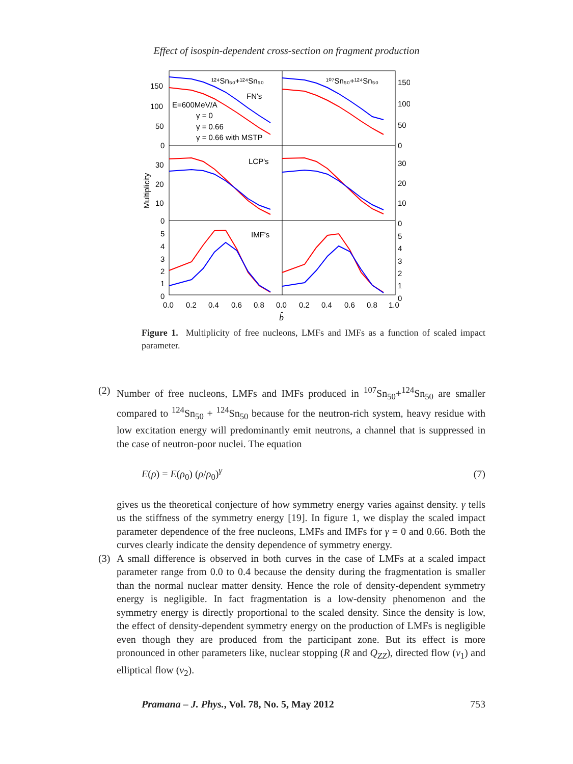Effect of isospin-dependent cross-section on fragment production
¹²⁴Sn₅₀+¹²⁴Sn₅₀
¹⁰⁷Sn₅₀+¹²⁴Sn₅₀
FN's
LCP's
IMF's
E=600MeV/A
γ = 0
γ = 0.66
γ = 0.66 with MSTP
150
100
50
0
30
20
10
0
5
4
3
2
1
0
150
100
50
0
30
20
10
0
5
4
3
2
1
0
0.0
0.2
0.4
0.6
0.8
0.0
0.2
0.4
0.6
0.8
1.0
b̂
Multiplicity
Figure 1. Multiplicity of free nucleons, LMFs and IMFs as a function of scaled impact parameter.
(2) Number of free nucleons, LMFs and IMFs produced in <sup>107</sup>Sn<sub>50</sub>+<sup>124</sup>Sn<sub>50</sub> are smaller compared to <sup>124</sup>Sn<sub>50</sub> + <sup>124</sup>Sn<sub>50</sub> because for the neutron-rich system, heavy residue with low excitation energy will predominantly emit neutrons, a channel that is suppressed in the case of neutron-poor nuclei. The equation
E(ρ) = E(ρ<sub>0</sub>) (ρ/ρ<sub>0</sub>)<sup>γ</sup> (7)
gives us the theoretical conjecture of how symmetry energy varies against density. γ tells us the stiffness of the symmetry energy [19]. In figure 1, we display the scaled impact parameter dependence of the free nucleons, LMFs and IMFs for γ = 0 and 0.66. Both the curves clearly indicate the density dependence of symmetry energy.
(3) A small difference is observed in both curves in the case of LMFs at a scaled impact parameter range from 0.0 to 0.4 because the density during the fragmentation is smaller than the normal nuclear matter density. Hence the role of density-dependent symmetry energy is negligible. In fact fragmentation is a low-density phenomenon and the symmetry energy is directly proportional to the scaled density. Since the density is low, the effect of density-dependent symmetry energy on the production of LMFs is negligible even though they are produced from the participant zone. But its effect is more pronounced in other parameters like, nuclear stopping (R and Q<sub>ZZ</sub>), directed flow (v<sub>1</sub>) and elliptical flow (v<sub>2</sub>).
Pramana – J. Phys., Vol. 78, No. 5, May 2012 753